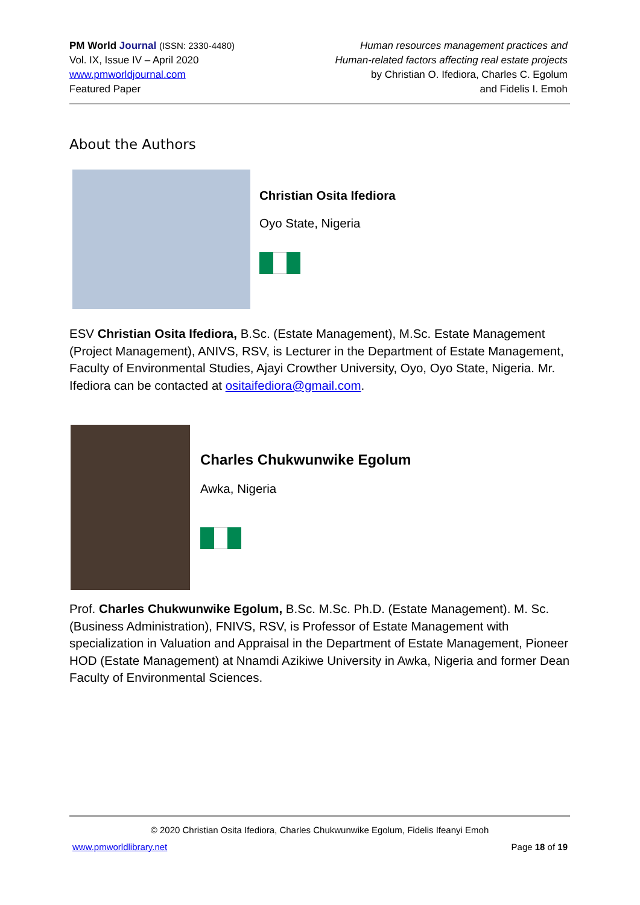PM World Journal (ISSN: 2330-4480)
Vol. IX, Issue IV – April 2020
www.pmworldjournal.com
Featured Paper
Human resources management practices and
Human-related factors affecting real estate projects
by Christian O. Ifediora, Charles C. Egolum
and Fidelis I. Emoh
About the Authors
Christian Osita Ifediora
Oyo State, Nigeria
ESV Christian Osita Ifediora, B.Sc. (Estate Management), M.Sc. Estate Management (Project Management), ANIVS, RSV, is Lecturer in the Department of Estate Management, Faculty of Environmental Studies, Ajayi Crowther University, Oyo, Oyo State, Nigeria. Mr. Ifediora can be contacted at ositaifediora@gmail.com.
Charles Chukwunwike Egolum
Awka, Nigeria
Prof. Charles Chukwunwike Egolum, B.Sc. M.Sc. Ph.D. (Estate Management). M. Sc. (Business Administration), FNIVS, RSV, is Professor of Estate Management with specialization in Valuation and Appraisal in the Department of Estate Management, Pioneer HOD (Estate Management) at Nnamdi Azikiwe University in Awka, Nigeria and former Dean Faculty of Environmental Sciences.
© 2020 Christian Osita Ifediora, Charles Chukwunwike Egolum, Fidelis Ifeanyi Emoh
www.pmworldlibrary.net Page 18 of 19